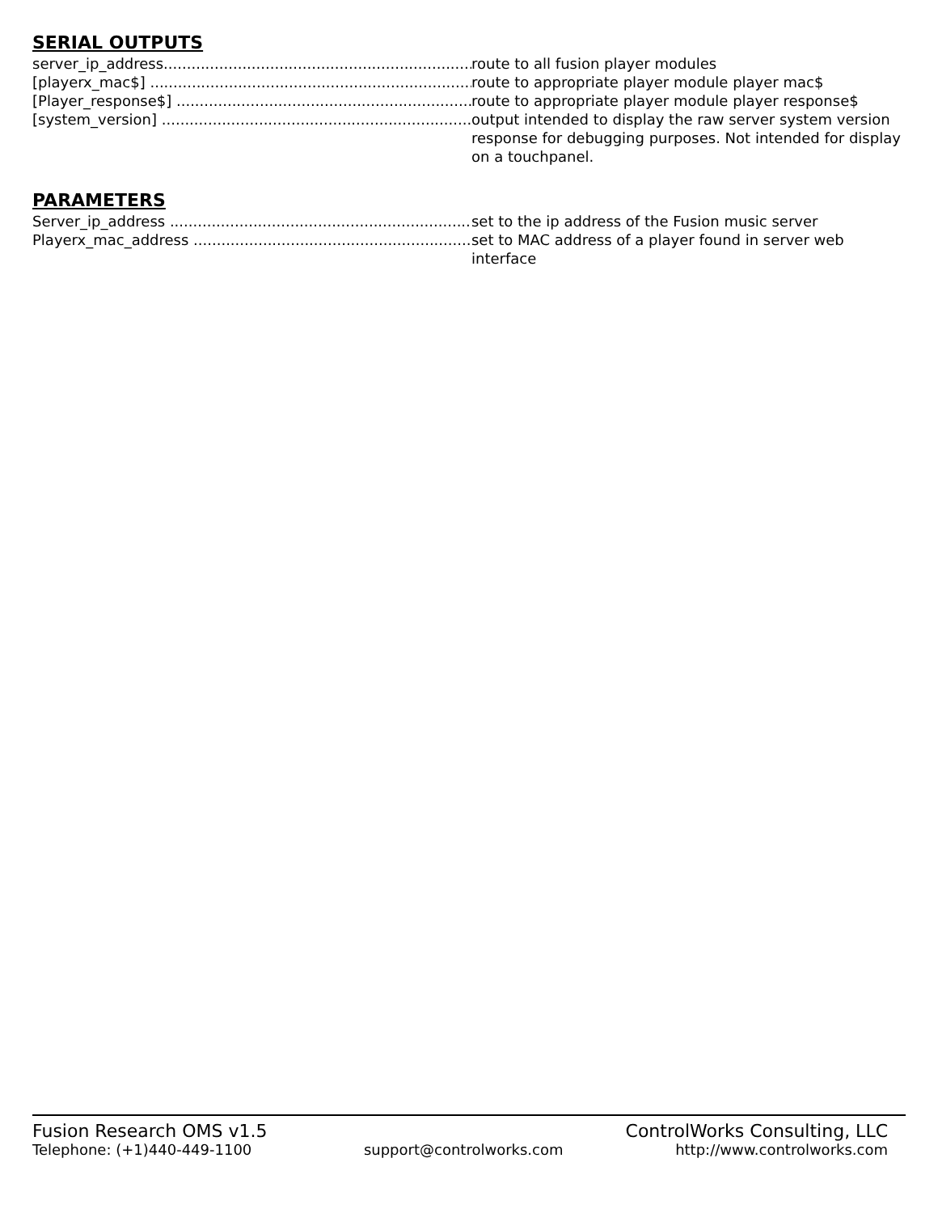SERIAL OUTPUTS
server_ip_address..................................................................... route to all fusion player modules
[playerx_mac$] ....................................................................... route to appropriate player module player mac$
[Player_response$] .................................................................. route to appropriate player module player response$
[system_version] ..................................................................... output intended to display the raw server system version response for debugging purposes. Not intended for display on a touchpanel.
PARAMETERS
Server_ip_address ................................................................... set to the ip address of the Fusion music server
Playerx_mac_address ............................................................... set to MAC address of a player found in server web interface
Fusion Research OMS v1.5 ControlWorks Consulting, LLC
Telephone: (+1)440-449-1100 support@controlworks.com http://www.controlworks.com